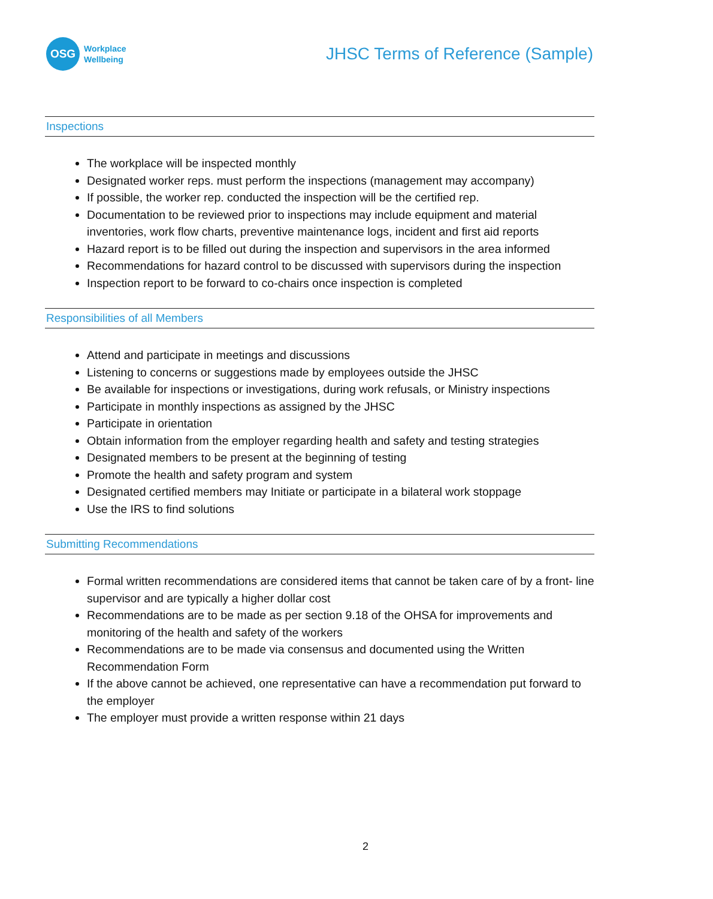OSG
Workplace
Wellbeing
JHSC Terms of Reference (Sample)
Inspections
The workplace will be inspected monthly
Designated worker reps. must perform the inspections (management may accompany)
If possible, the worker rep. conducted the inspection will be the certified rep.
Documentation to be reviewed prior to inspections may include equipment and material inventories, work flow charts, preventive maintenance logs, incident and first aid reports
Hazard report is to be filled out during the inspection and supervisors in the area informed
Recommendations for hazard control to be discussed with supervisors during the inspection
Inspection report to be forward to co-chairs once inspection is completed
Responsibilities of all Members
Attend and participate in meetings and discussions
Listening to concerns or suggestions made by employees outside the JHSC
Be available for inspections or investigations, during work refusals, or Ministry inspections
Participate in monthly inspections as assigned by the JHSC
Participate in orientation
Obtain information from the employer regarding health and safety and testing strategies
Designated members to be present at the beginning of testing
Promote the health and safety program and system
Designated certified members may Initiate or participate in a bilateral work stoppage
Use the IRS to find solutions
Submitting Recommendations
Formal written recommendations are considered items that cannot be taken care of by a front- line supervisor and are typically a higher dollar cost
Recommendations are to be made as per section 9.18 of the OHSA for improvements and monitoring of the health and safety of the workers
Recommendations are to be made via consensus and documented using the Written Recommendation Form
If the above cannot be achieved, one representative can have a recommendation put forward to the employer
The employer must provide a written response within 21 days
2